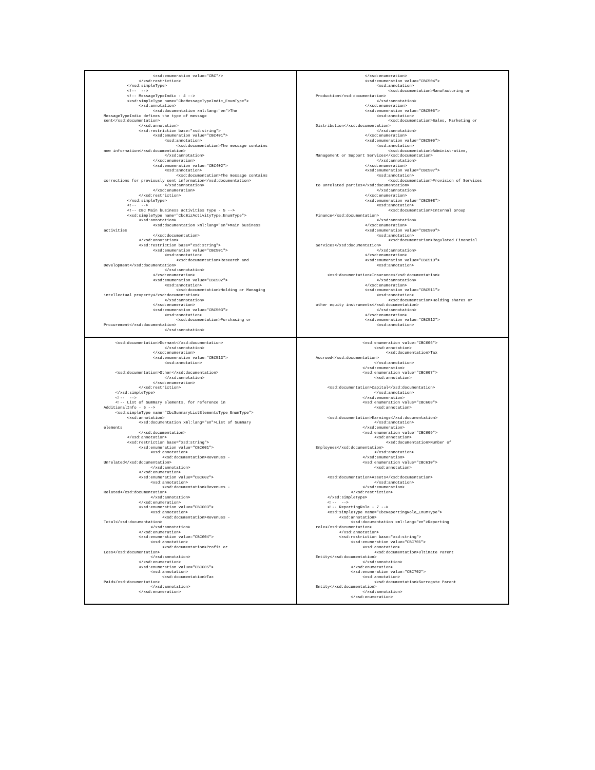<xsd:enumeration value="CBC"/>
               </xsd:restriction>
          </xsd:simpleType>
          <!--  -->
          <!-- MessageTypeIndic - 4 -->
          <xsd:simpleType name="CbcMessageTypeIndic_EnumType">
               <xsd:annotation>
                     <xsd:documentation xml:lang="en">The
MessageTypeIndic defines the type of message
sent</xsd:documentation>
               </xsd:annotation>
               <xsd:restriction base="xsd:string">
                     <xsd:enumeration value="CBC401">
                          <xsd:annotation>
                               <xsd:documentation>The message contains
new information</xsd:documentation>
                          </xsd:annotation>
                     </xsd:enumeration>
                     <xsd:enumeration value="CBC402">
                          <xsd:annotation>
                               <xsd:documentation>The message contains
corrections for previously sent information</xsd:documentation>
                          </xsd:annotation>
                     </xsd:enumeration>
               </xsd:restriction>
          </xsd:simpleType>
          <!--  -->
          <!-- CBC Main business activities Type - 5 -->
          <xsd:simpleType name="CbcBizActivityType_EnumType">
               <xsd:annotation>
                     <xsd:documentation xml:lang="en">Main business
activities
                     </xsd:documentation>
               </xsd:annotation>
               <xsd:restriction base="xsd:string">
                     <xsd:enumeration value="CBC501">
                          <xsd:annotation>
                               <xsd:documentation>Research and
Development</xsd:documentation>
                          </xsd:annotation>
                     </xsd:enumeration>
                     <xsd:enumeration value="CBC502">
                          <xsd:annotation>
                               <xsd:documentation>Holding or Managing
intellectual property</xsd:documentation>
                          </xsd:annotation>
                     </xsd:enumeration>
                     <xsd:enumeration value="CBC503">
                          <xsd:annotation>
                               <xsd:documentation>Purchasing or
Procurement</xsd:documentation>
                          </xsd:annotation>
                     </xsd:enumeration>
                     <xsd:enumeration value="CBC504">
                          <xsd:annotation>
                               <xsd:documentation>Manufacturing or
Production</xsd:documentation>
                          </xsd:annotation>
                     </xsd:enumeration>
                     <xsd:enumeration value="CBC505">
                          <xsd:annotation>
                               <xsd:documentation>Sales, Marketing or
Distribution</xsd:documentation>
                          </xsd:annotation>
                     </xsd:enumeration>
                     <xsd:enumeration value="CBC506">
                          <xsd:annotation>
                               <xsd:documentation>Administrative,
Management or Support Services</xsd:documentation>
                          </xsd:annotation>
                     </xsd:enumeration>
                     <xsd:enumeration value="CBC507">
                          <xsd:annotation>
                               <xsd:documentation>Provision of Services
to unrelated parties</xsd:documentation>
                          </xsd:annotation>
                     </xsd:enumeration>
                     <xsd:enumeration value="CBC508">
                          <xsd:annotation>
                               <xsd:documentation>Internal Group
Finance</xsd:documentation>
                          </xsd:annotation>
                     </xsd:enumeration>
                     <xsd:enumeration value="CBC509">
                          <xsd:annotation>
                               <xsd:documentation>Regulated Financial
Services</xsd:documentation>
                          </xsd:annotation>
                     </xsd:enumeration>
                     <xsd:enumeration value="CBC510">
                          <xsd:annotation>

     <xsd:documentation>Insurance</xsd:documentation>
                          </xsd:annotation>
                     </xsd:enumeration>
                     <xsd:enumeration value="CBC511">
                          <xsd:annotation>
                               <xsd:documentation>Holding shares or
other equity instruments</xsd:documentation>
                          </xsd:annotation>
                     </xsd:enumeration>
                     <xsd:enumeration value="CBC512">
                          <xsd:annotation>
     <xsd:documentation>Dormant</xsd:documentation>
                          </xsd:annotation>
                     </xsd:enumeration>
                     <xsd:enumeration value="CBC513">
                          <xsd:annotation>

     <xsd:documentation>Other</xsd:documentation>
                          </xsd:annotation>
                     </xsd:enumeration>
               </xsd:restriction>
     </xsd:simpleType>
     <!--  -->
     <!-- List of Summary elements, for reference in
AdditionalInfo - 6 -->
     <xsd:simpleType name="CbcSummaryListElementsType_EnumType">
          <xsd:annotation>
               <xsd:documentation xml:lang="en">List of Summary
elements
               </xsd:documentation>
          </xsd:annotation>
          <xsd:restriction base="xsd:string">
               <xsd:enumeration value="CBC601">
                    <xsd:annotation>
                         <xsd:documentation>Revenues -
Unrelated</xsd:documentation>
                    </xsd:annotation>
               </xsd:enumeration>
               <xsd:enumeration value="CBC602">
                    <xsd:annotation>
                         <xsd:documentation>Revenues -
Related</xsd:documentation>
                    </xsd:annotation>
               </xsd:enumeration>
               <xsd:enumeration value="CBC603">
                    <xsd:annotation>
                         <xsd:documentation>Revenues -
Total</xsd:documentation>
                    </xsd:annotation>
               </xsd:enumeration>
               <xsd:enumeration value="CBC604">
                    <xsd:annotation>
                         <xsd:documentation>Profit or
Loss</xsd:documentation>
                    </xsd:annotation>
               </xsd:enumeration>
               <xsd:enumeration value="CBC605">
                    <xsd:annotation>
                         <xsd:documentation>Tax
Paid</xsd:documentation>
                    </xsd:annotation>
               </xsd:enumeration>
                    <xsd:enumeration value="CBC606">
                         <xsd:annotation>
                              <xsd:documentation>Tax
Accrued</xsd:documentation>
                         </xsd:annotation>
                    </xsd:enumeration>
                    <xsd:enumeration value="CBC607">
                         <xsd:annotation>

     <xsd:documentation>Capital</xsd:documentation>
                         </xsd:annotation>
                    </xsd:enumeration>
                    <xsd:enumeration value="CBC608">
                         <xsd:annotation>

     <xsd:documentation>Earnings</xsd:documentation>
                         </xsd:annotation>
                    </xsd:enumeration>
                    <xsd:enumeration value="CBC609">
                         <xsd:annotation>
                              <xsd:documentation>Number of
Employees</xsd:documentation>
                         </xsd:annotation>
                    </xsd:enumeration>
                    <xsd:enumeration value="CBC610">
                         <xsd:annotation>

     <xsd:documentation>Assets</xsd:documentation>
                         </xsd:annotation>
                    </xsd:enumeration>
               </xsd:restriction>
     </xsd:simpleType>
     <!--  -->
     <!-- ReportingRole - 7 -->
     <xsd:simpleType name="CbcReportingRole_EnumType">
          <xsd:annotation>
               <xsd:documentation xml:lang="en">Reporting
role</xsd:documentation>
          </xsd:annotation>
          <xsd:restriction base="xsd:string">
               <xsd:enumeration value="CBC701">
                    <xsd:annotation>
                         <xsd:documentation>Ultimate Parent
Entity</xsd:documentation>
                    </xsd:annotation>
               </xsd:enumeration>
               <xsd:enumeration value="CBC702">
                    <xsd:annotation>
                         <xsd:documentation>Surrogate Parent
Entity</xsd:documentation>
                    </xsd:annotation>
               </xsd:enumeration>